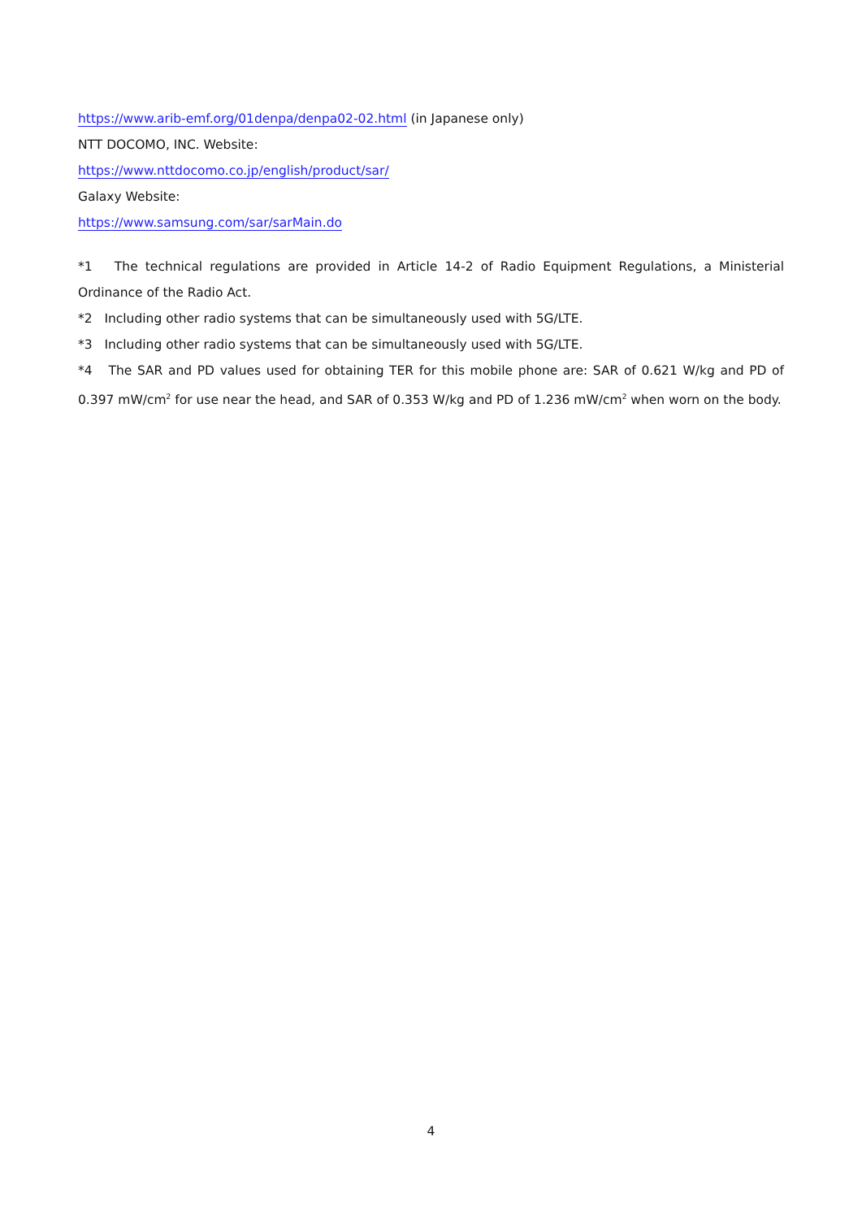https://www.arib-emf.org/01denpa/denpa02-02.html (in Japanese only)
NTT DOCOMO, INC. Website:
https://www.nttdocomo.co.jp/english/product/sar/
Galaxy Website:
https://www.samsung.com/sar/sarMain.do
*1 The technical regulations are provided in Article 14-2 of Radio Equipment Regulations, a Ministerial Ordinance of the Radio Act.
*2 Including other radio systems that can be simultaneously used with 5G/LTE.
*3 Including other radio systems that can be simultaneously used with 5G/LTE.
*4 The SAR and PD values used for obtaining TER for this mobile phone are: SAR of 0.621 W/kg and PD of 0.397 mW/cm<sup>2</sup> for use near the head, and SAR of 0.353 W/kg and PD of 1.236 mW/cm<sup>2</sup> when worn on the body.
4